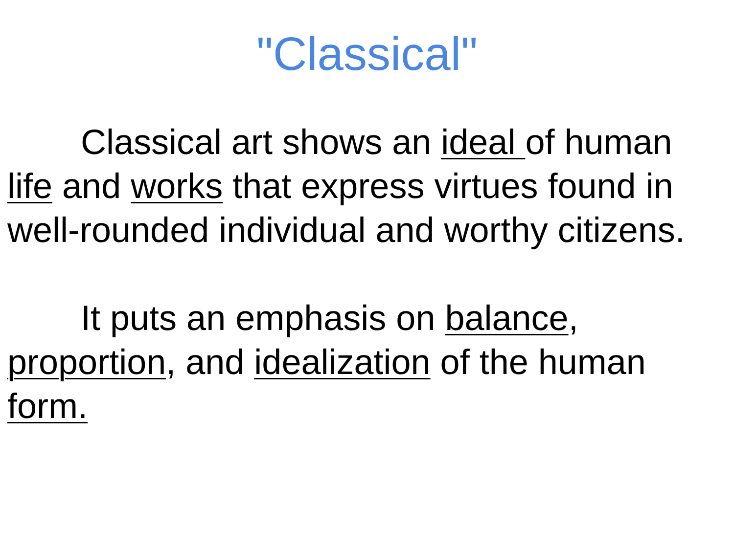"Classical"
Classical art shows an ideal of human life and works that express virtues found in well-rounded individual and worthy citizens.
It puts an emphasis on balance, proportion, and idealization of the human form.